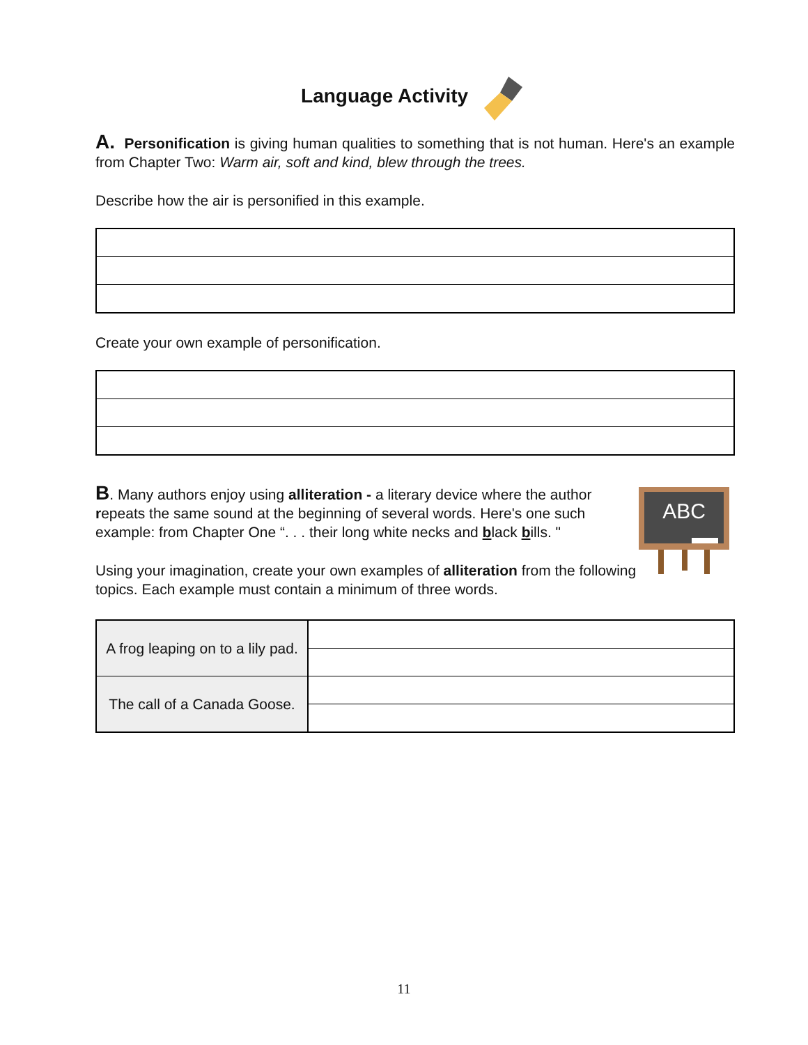Language Activity
A. Personification is giving human qualities to something that is not human. Here's an example from Chapter Two: Warm air, soft and kind, blew through the trees.
Describe how the air is personified in this example.
Create your own example of personification.
B. Many authors enjoy using alliteration - a literary device where the author repeats the same sound at the beginning of several words. Here's one such example: from Chapter One “. . . their long white necks and black bills. "
Using your imagination, create your own examples of alliteration from the following topics. Each example must contain a minimum of three words.
ABC
| A frog leaping on to a lily pad. | |
| The call of a Canada Goose. | |
11